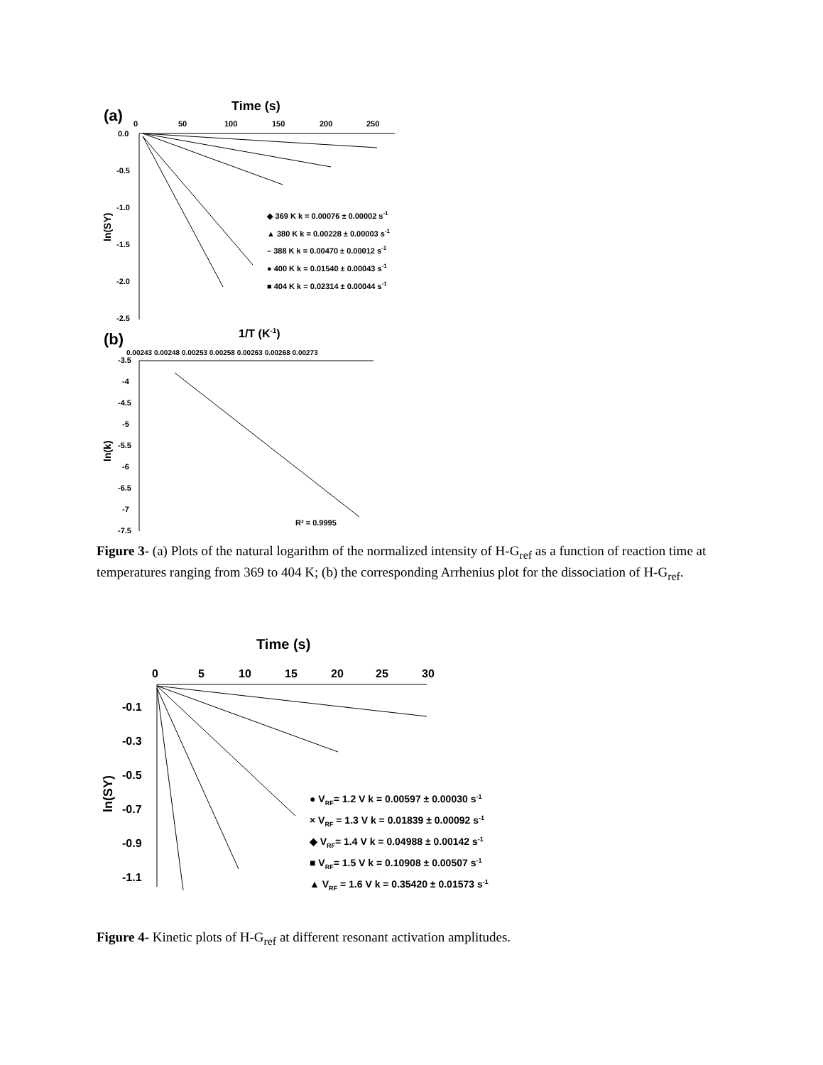(a)
Time (s)
0
50
100
150
200
250
0.0
-0.5
-1.0
-1.5
-2.0
-2.5
ln(SY)
◆ 369 K k = 0.00076 ± 0.00002 s-1
▲ 380 K k = 0.00228 ± 0.00003 s-1
– 388 K k = 0.00470 ± 0.00012 s-1
● 400 K k = 0.01540 ± 0.00043 s-1
■ 404 K k = 0.02314 ± 0.00044 s-1
(b)
1/T (K-1)
0.00243 0.00248 0.00253 0.00258 0.00263 0.00268 0.00273
-3.5
-4
-4.5
-5
-5.5
-6
-6.5
-7
-7.5
ln(k)
R² = 0.9995
Figure 3- (a) Plots of the natural logarithm of the normalized intensity of H-G<sub>ref</sub> as a function of reaction time at temperatures ranging from 369 to 404 K; (b) the corresponding Arrhenius plot for the dissociation of H-G<sub>ref</sub>.
Time (s)
0
5
10
15
20
25
30
-0.1
-0.3
-0.5
-0.7
-0.9
-1.1
ln(SY)
● VRF= 1.2 V k = 0.00597 ± 0.00030 s-1
× VRF = 1.3 V k = 0.01839 ± 0.00092 s-1
◆ VRF= 1.4 V k = 0.04988 ± 0.00142 s-1
■ VRF= 1.5 V k = 0.10908 ± 0.00507 s-1
▲ VRF = 1.6 V k = 0.35420 ± 0.01573 s-1
Figure 4- Kinetic plots of H-G<sub>ref</sub> at different resonant activation amplitudes.